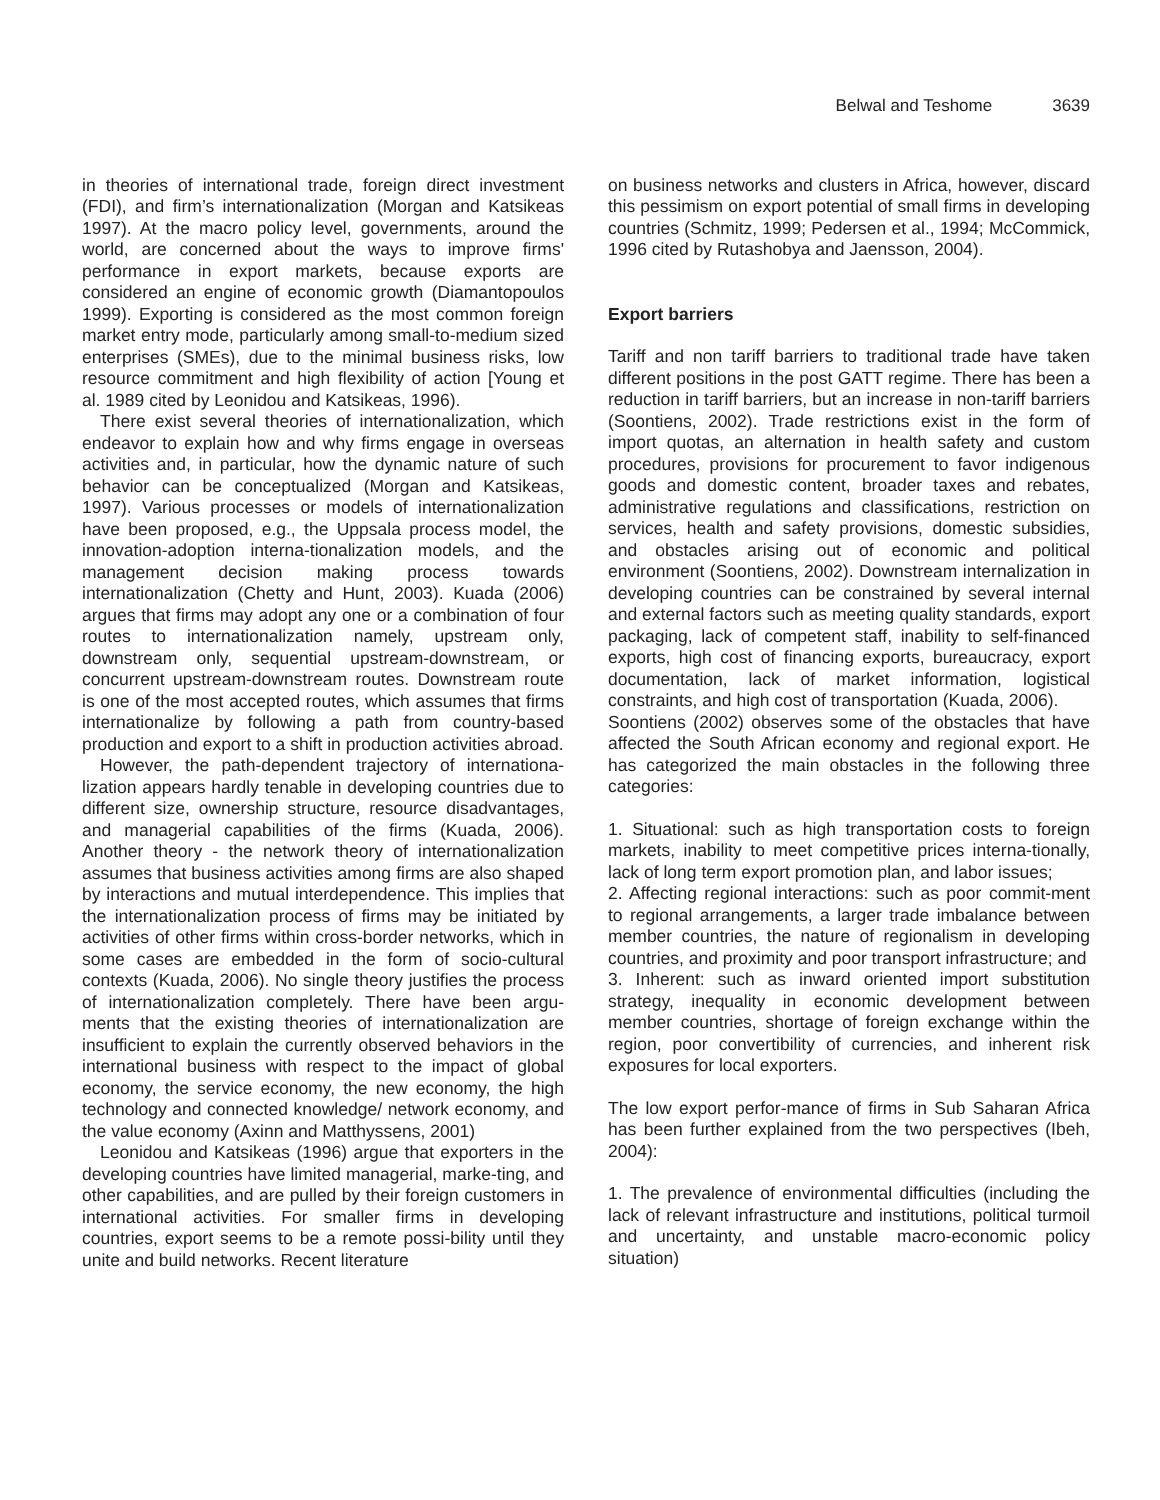Belwal and Teshome 3639
in theories of international trade, foreign direct investment (FDI), and firm’s internationalization (Morgan and Katsikeas 1997). At the macro policy level, governments, around the world, are concerned about the ways to improve firms' performance in export markets, because exports are considered an engine of economic growth (Diamantopoulos 1999). Exporting is considered as the most common foreign market entry mode, particularly among small-to-medium sized enterprises (SMEs), due to the minimal business risks, low resource commitment and high flexibility of action [Young et al. 1989 cited by Leonidou and Katsikeas, 1996).
There exist several theories of internationalization, which endeavor to explain how and why firms engage in overseas activities and, in particular, how the dynamic nature of such behavior can be conceptualized (Morgan and Katsikeas, 1997). Various processes or models of internationalization have been proposed, e.g., the Uppsala process model, the innovation-adoption interna-tionalization models, and the management decision making process towards internationalization (Chetty and Hunt, 2003). Kuada (2006) argues that firms may adopt any one or a combination of four routes to internationalization namely, upstream only, downstream only, sequential upstream-downstream, or concurrent upstream-downstream routes. Downstream route is one of the most accepted routes, which assumes that firms internationalize by following a path from country-based production and export to a shift in production activities abroad.
However, the path-dependent trajectory of internationa-lization appears hardly tenable in developing countries due to different size, ownership structure, resource disadvantages, and managerial capabilities of the firms (Kuada, 2006). Another theory - the network theory of internationalization assumes that business activities among firms are also shaped by interactions and mutual interdependence. This implies that the internationalization process of firms may be initiated by activities of other firms within cross-border networks, which in some cases are embedded in the form of socio-cultural contexts (Kuada, 2006). No single theory justifies the process of internationalization completely. There have been argu-ments that the existing theories of internationalization are insufficient to explain the currently observed behaviors in the international business with respect to the impact of global economy, the service economy, the new economy, the high technology and connected knowledge/ network economy, and the value economy (Axinn and Matthyssens, 2001)
Leonidou and Katsikeas (1996) argue that exporters in the developing countries have limited managerial, marke-ting, and other capabilities, and are pulled by their foreign customers in international activities. For smaller firms in developing countries, export seems to be a remote possi-bility until they unite and build networks. Recent literature
on business networks and clusters in Africa, however, discard this pessimism on export potential of small firms in developing countries (Schmitz, 1999; Pedersen et al., 1994; McCommick, 1996 cited by Rutashobya and Jaensson, 2004).
Export barriers
Tariff and non tariff barriers to traditional trade have taken different positions in the post GATT regime. There has been a reduction in tariff barriers, but an increase in non-tariff barriers (Soontiens, 2002). Trade restrictions exist in the form of import quotas, an alternation in health safety and custom procedures, provisions for procurement to favor indigenous goods and domestic content, broader taxes and rebates, administrative regulations and classifications, restriction on services, health and safety provisions, domestic subsidies, and obstacles arising out of economic and political environment (Soontiens, 2002). Downstream internalization in developing countries can be constrained by several internal and external factors such as meeting quality standards, export packaging, lack of competent staff, inability to self-financed exports, high cost of financing exports, bureaucracy, export documentation, lack of market information, logistical constraints, and high cost of transportation (Kuada, 2006).
Soontiens (2002) observes some of the obstacles that have affected the South African economy and regional export. He has categorized the main obstacles in the following three categories:
1. Situational: such as high transportation costs to foreign markets, inability to meet competitive prices interna-tionally, lack of long term export promotion plan, and labor issues;
2. Affecting regional interactions: such as poor commit-ment to regional arrangements, a larger trade imbalance between member countries, the nature of regionalism in developing countries, and proximity and poor transport infrastructure; and
3. Inherent: such as inward oriented import substitution strategy, inequality in economic development between member countries, shortage of foreign exchange within the region, poor convertibility of currencies, and inherent risk exposures for local exporters.
The low export perfor-mance of firms in Sub Saharan Africa has been further explained from the two perspectives (Ibeh, 2004):
1. The prevalence of environmental difficulties (including the lack of relevant infrastructure and institutions, political turmoil and uncertainty, and unstable macro-economic policy situation)